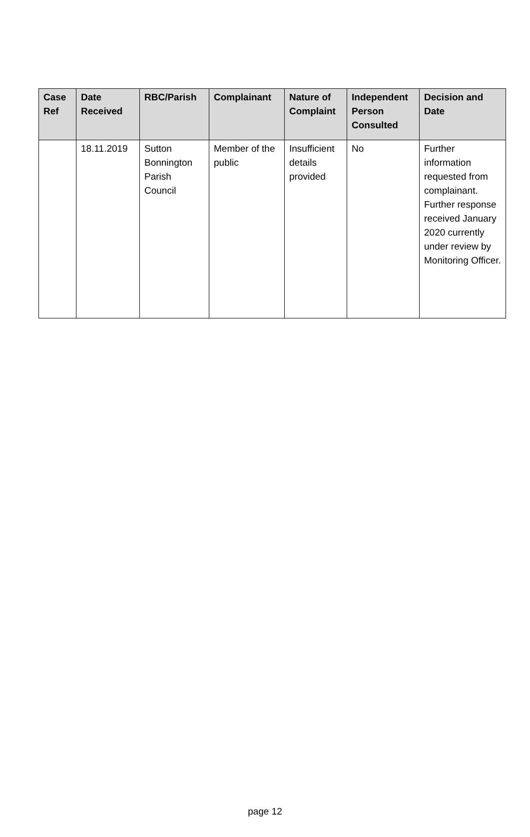| Case Ref | Date Received | RBC/Parish | Complainant | Nature of Complaint | Independent Person Consulted | Decision and Date |
| --- | --- | --- | --- | --- | --- | --- |
| | 18.11.2019 | Sutton Bonnington Parish Council | Member of the public | Insufficient details provided | No | Further information requested from complainant. Further response received January 2020 currently under review by Monitoring Officer. |
page 12